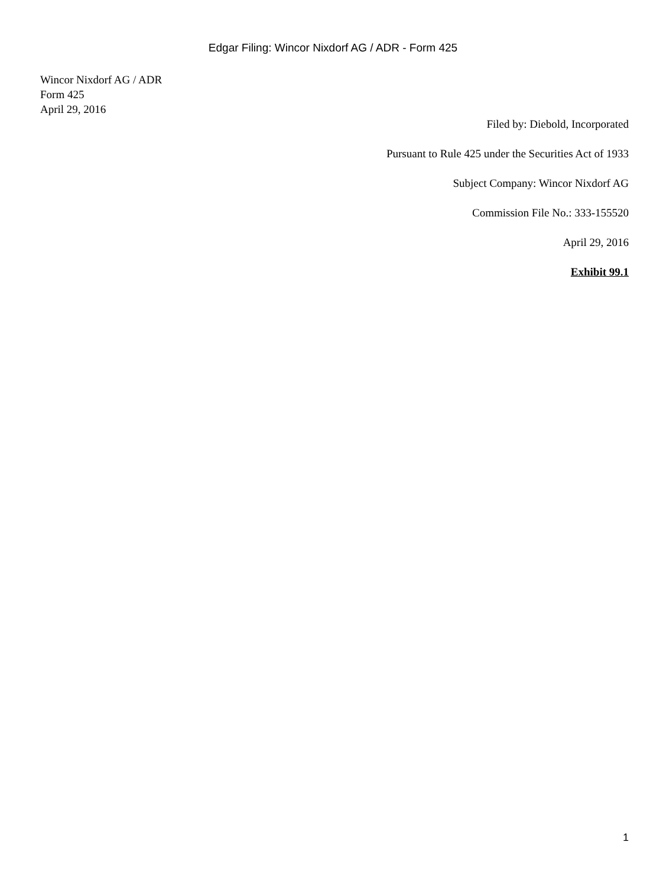Edgar Filing: Wincor Nixdorf AG / ADR - Form 425
Wincor Nixdorf AG / ADR
Form 425
April 29, 2016
Filed by: Diebold, Incorporated
Pursuant to Rule 425 under the Securities Act of 1933
Subject Company: Wincor Nixdorf AG
Commission File No.: 333-155520
April 29, 2016
Exhibit 99.1
1